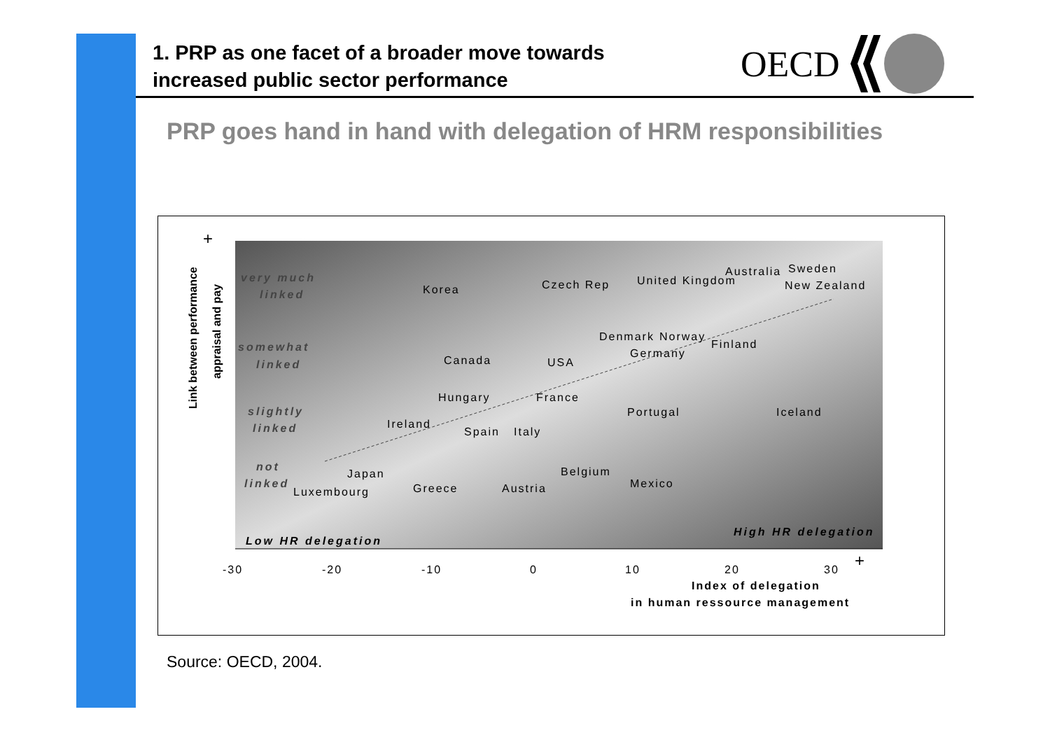1. PRP as one facet of a broader move towards
increased public sector performance
OECD
PRP goes hand in hand with delegation of HRM responsibilities
very much
linked
somewhat
linked
slightly
linked
not
linked
Low HR delegation
High HR delegation
Korea
Czech Rep
United Kingdom
Australia
Sweden
New Zealand
Canada
USA
Denmark
Norway
Germany
Finland
Hungary
France
Ireland
Spain
Italy
Portugal
Iceland
Japan
Luxembourg
Greece
Austria
Belgium
Mexico
-30
-20
-10
0
10
20
30
Index of delegation
in human ressource management
+
+
Link between performance
appraisal and pay
Source: OECD, 2004.